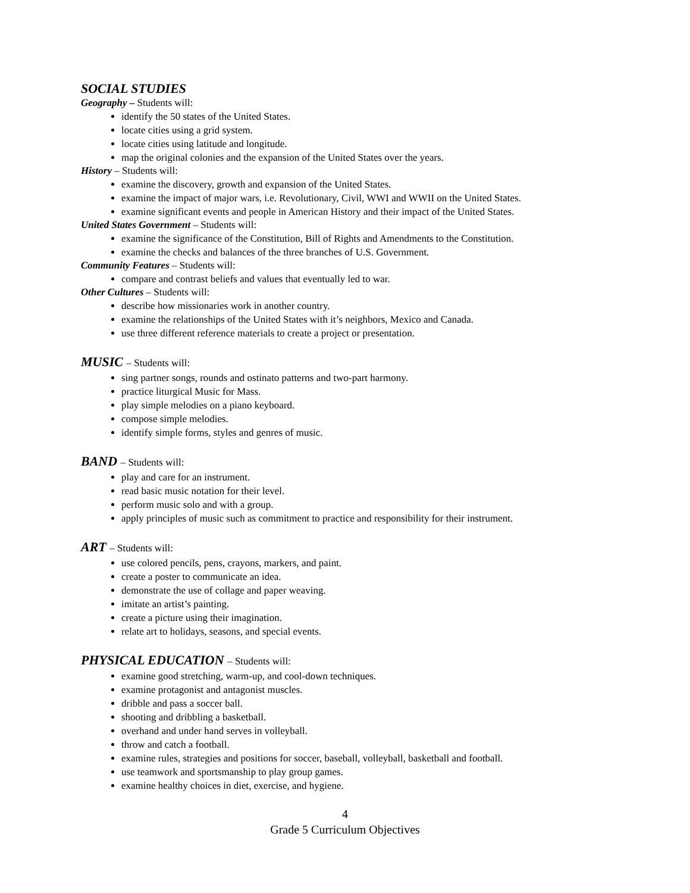SOCIAL STUDIES
Geography – Students will:
identify the 50 states of the United States.
locate cities using a grid system.
locate cities using latitude and longitude.
map the original colonies and the expansion of the United States over the years.
History – Students will:
examine the discovery, growth and expansion of the United States.
examine the impact of major wars, i.e. Revolutionary, Civil, WWI and WWII on the United States.
examine significant events and people in American History and their impact of the United States.
United States Government – Students will:
examine the significance of the Constitution, Bill of Rights and Amendments to the Constitution.
examine the checks and balances of the three branches of U.S. Government.
Community Features – Students will:
compare and contrast beliefs and values that eventually led to war.
Other Cultures – Students will:
describe how missionaries work in another country.
examine the relationships of the United States with it’s neighbors, Mexico and Canada.
use three different reference materials to create a project or presentation.
MUSIC – Students will:
sing partner songs, rounds and ostinato patterns and two-part harmony.
practice liturgical Music for Mass.
play simple melodies on a piano keyboard.
compose simple melodies.
identify simple forms, styles and genres of music.
BAND – Students will:
play and care for an instrument.
read basic music notation for their level.
perform music solo and with a group.
apply principles of music such as commitment to practice and responsibility for their instrument.
ART – Students will:
use colored pencils, pens, crayons, markers, and paint.
create a poster to communicate an idea.
demonstrate the use of collage and paper weaving.
imitate an artist’s painting.
create a picture using their imagination.
relate art to holidays, seasons, and special events.
PHYSICAL EDUCATION – Students will:
examine good stretching, warm-up, and cool-down techniques.
examine protagonist and antagonist muscles.
dribble and pass a soccer ball.
shooting and dribbling a basketball.
overhand and under hand serves in volleyball.
throw and catch a football.
examine rules, strategies and positions for soccer, baseball, volleyball, basketball and football.
use teamwork and sportsmanship to play group games.
examine healthy choices in diet, exercise, and hygiene.
4
Grade 5 Curriculum Objectives